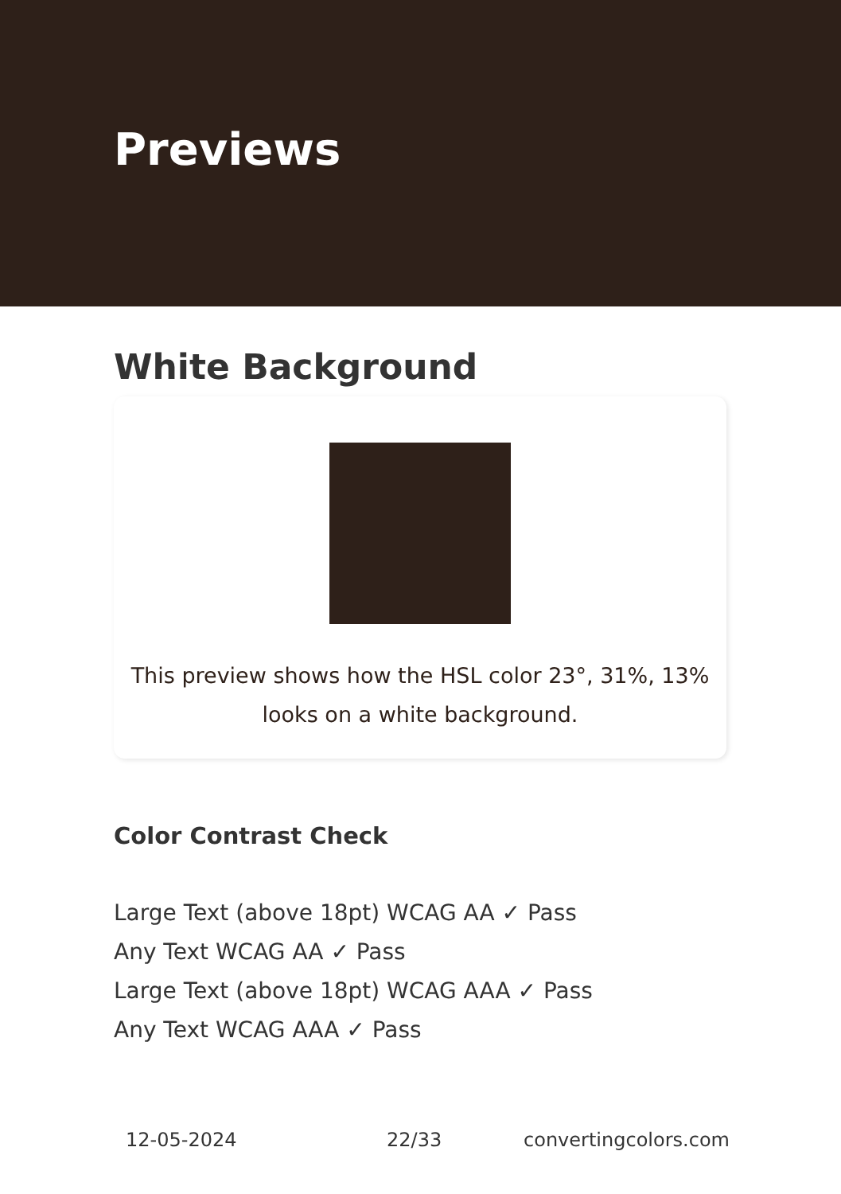Previews
White Background
This preview shows how the HSL color 23°, 31%, 13%
looks on a white background.
Color Contrast Check
Large Text (above 18pt) WCAG AA ✓ Pass
Any Text WCAG AA ✓ Pass
Large Text (above 18pt) WCAG AAA ✓ Pass
Any Text WCAG AAA ✓ Pass
12-05-2024 22/33 convertingcolors.com